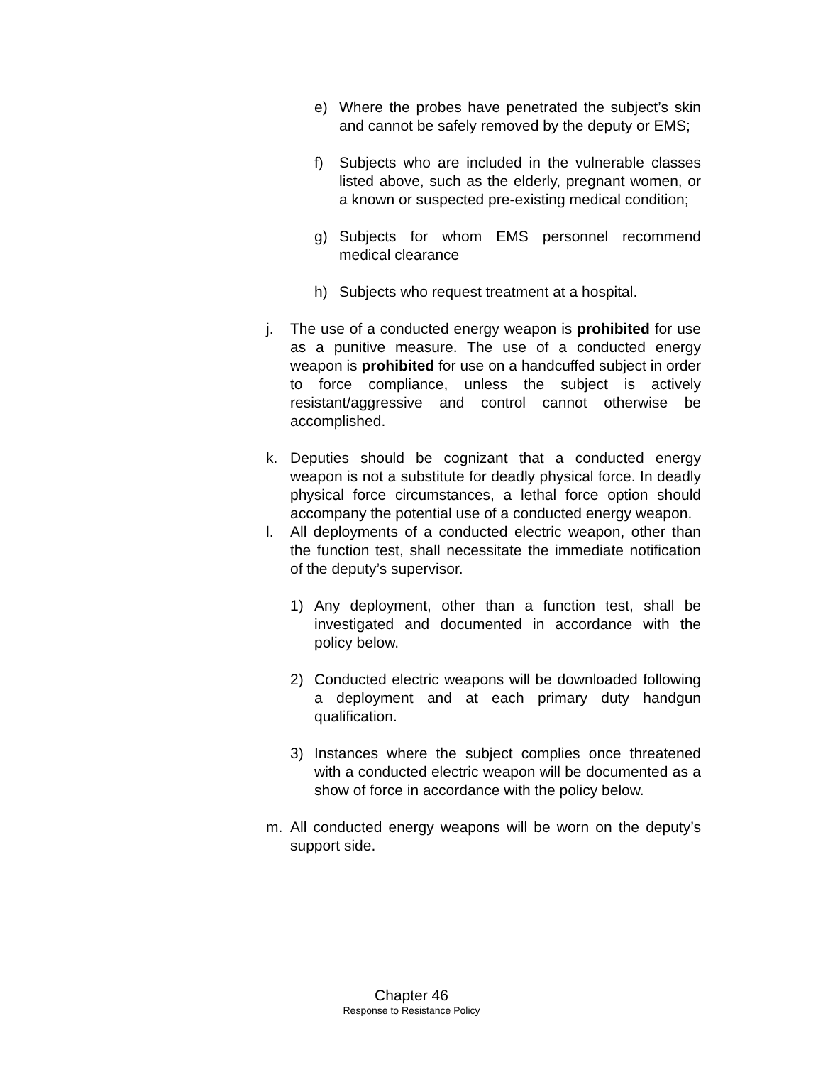e) Where the probes have penetrated the subject’s skin and cannot be safely removed by the deputy or EMS;
f) Subjects who are included in the vulnerable classes listed above, such as the elderly, pregnant women, or a known or suspected pre-existing medical condition;
g) Subjects for whom EMS personnel recommend medical clearance
h) Subjects who request treatment at a hospital.
j. The use of a conducted energy weapon is prohibited for use as a punitive measure. The use of a conducted energy weapon is prohibited for use on a handcuffed subject in order to force compliance, unless the subject is actively resistant/aggressive and control cannot otherwise be accomplished.
k. Deputies should be cognizant that a conducted energy weapon is not a substitute for deadly physical force. In deadly physical force circumstances, a lethal force option should accompany the potential use of a conducted energy weapon.
l. All deployments of a conducted electric weapon, other than the function test, shall necessitate the immediate notification of the deputy’s supervisor.
1) Any deployment, other than a function test, shall be investigated and documented in accordance with the policy below.
2) Conducted electric weapons will be downloaded following a deployment and at each primary duty handgun qualification.
3) Instances where the subject complies once threatened with a conducted electric weapon will be documented as a show of force in accordance with the policy below.
m. All conducted energy weapons will be worn on the deputy’s support side.
Chapter 46
Response to Resistance Policy